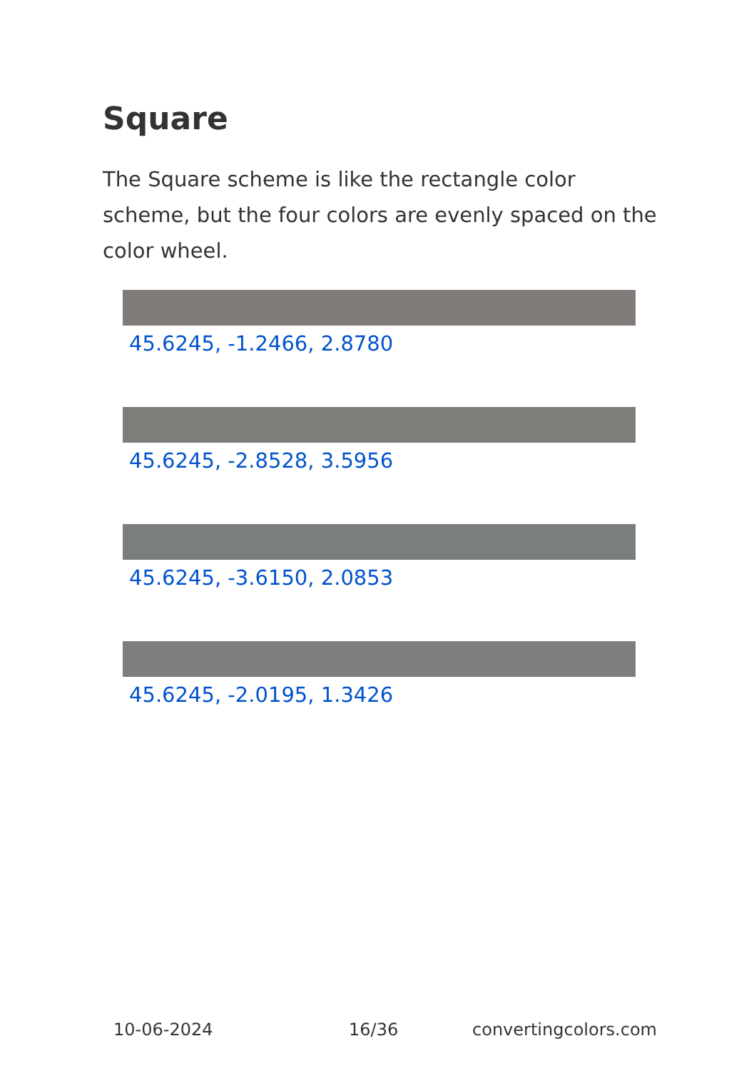Square
The Square scheme is like the rectangle color scheme, but the four colors are evenly spaced on the color wheel.
45.6245, -1.2466, 2.8780
45.6245, -2.8528, 3.5956
45.6245, -3.6150, 2.0853
45.6245, -2.0195, 1.3426
10-06-2024 16/36 convertingcolors.com